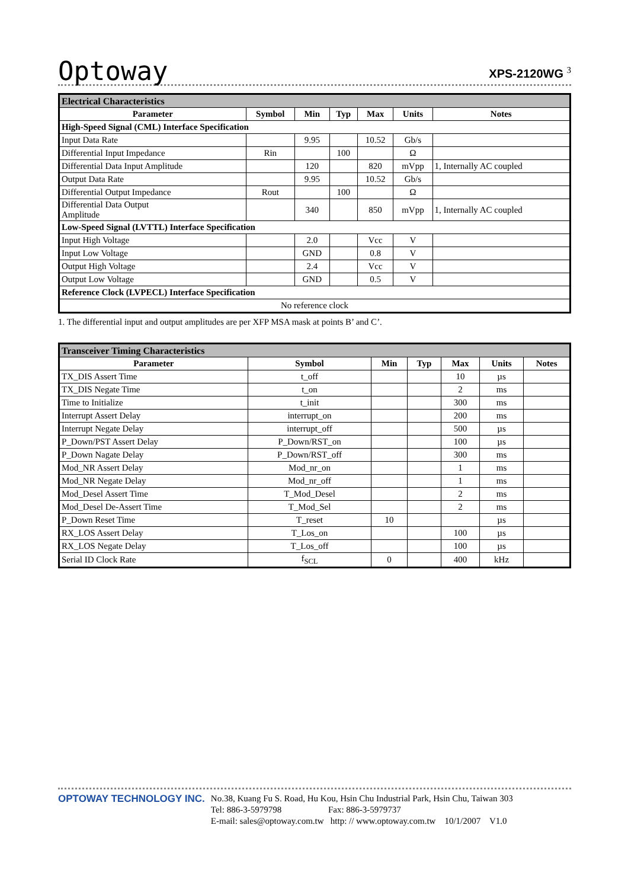Optoway
XPS-2120WG <sup>3</sup>
| Electrical Characteristics | | | | | | |
| Parameter | Symbol | Min | Typ | Max | Units | Notes |
| High-Speed Signal (CML) Interface Specification | | | | | | |
| Input Data Rate | | 9.95 | | 10.52 | Gb/s | |
| Differential Input Impedance | Rin | | 100 | | Ω | |
| Differential Data Input Amplitude | | 120 | | 820 | mVpp | 1, Internally AC coupled |
| Output Data Rate | | 9.95 | | 10.52 | Gb/s | |
| Differential Output Impedance | Rout | | 100 | | Ω | |
| Differential Data Output Amplitude | | 340 | | 850 | mVpp | 1, Internally AC coupled |
| Low-Speed Signal (LVTTL) Interface Specification | | | | | | |
| Input High Voltage | | 2.0 | | Vcc | V | |
| Input Low Voltage | | GND | | 0.8 | V | |
| Output High Voltage | | 2.4 | | Vcc | V | |
| Output Low Voltage | | GND | | 0.5 | V | |
| Reference Clock (LVPECL) Interface Specification | | | | | | |
| No reference clock | | | | | | |
1. The differential input and output amplitudes are per XFP MSA mask at points B’ and C’.
| Transceiver Timing Characteristics | | | | | | |
| Parameter | Symbol | Min | Typ | Max | Units | Notes |
| TX_DIS Assert Time | t_off | | | 10 | µs | |
| TX_DIS Negate Time | t_on | | | 2 | ms | |
| Time to Initialize | t_init | | | 300 | ms | |
| Interrupt Assert Delay | interrupt_on | | | 200 | ms | |
| Interrupt Negate Delay | interrupt_off | | | 500 | µs | |
| P_Down/PST Assert Delay | P_Down/RST_on | | | 100 | µs | |
| P_Down Nagate Delay | P_Down/RST_off | | | 300 | ms | |
| Mod_NR Assert Delay | Mod_nr_on | | | 1 | ms | |
| Mod_NR Negate Delay | Mod_nr_off | | | 1 | ms | |
| Mod_Desel Assert Time | T_Mod_Desel | | | 2 | ms | |
| Mod_Desel De-Assert Time | T_Mod_Sel | | | 2 | ms | |
| P_Down Reset Time | T_reset | 10 | | | µs | |
| RX_LOS Assert Delay | T_Los_on | | | 100 | µs | |
| RX_LOS Negate Delay | T_Los_off | | | 100 | µs | |
| Serial ID Clock Rate | f<sub>SCL</sub> | 0 | | 400 | kHz | |
OPTOWAY TECHNOLOGY INC.
No.38, Kuang Fu S. Road, Hu Kou, Hsin Chu Industrial Park, Hsin Chu, Taiwan 303
Tel: 886-3-5979798 Fax: 886-3-5979737
E-mail: sales@optoway.com.tw http: // www.optoway.com.tw 10/1/2007 V1.0